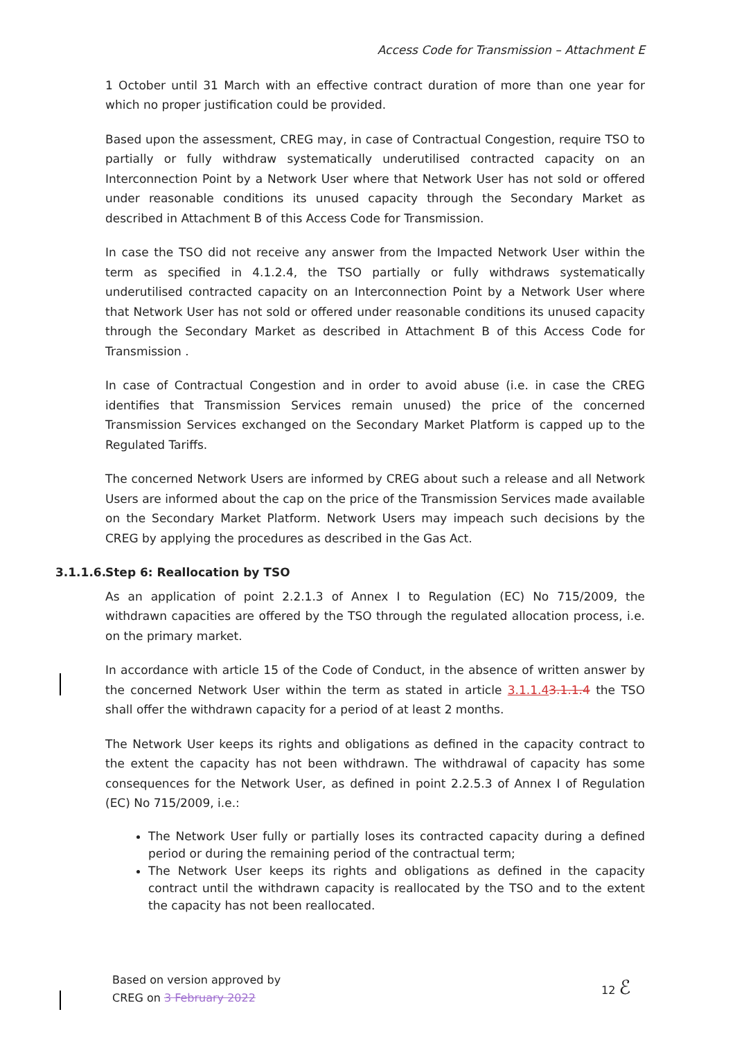Access Code for Transmission – Attachment E
1 October until 31 March with an effective contract duration of more than one year for which no proper justification could be provided.
Based upon the assessment, CREG may, in case of Contractual Congestion, require TSO to partially or fully withdraw systematically underutilised contracted capacity on an Interconnection Point by a Network User where that Network User has not sold or offered under reasonable conditions its unused capacity through the Secondary Market as described in Attachment B of this Access Code for Transmission.
In case the TSO did not receive any answer from the Impacted Network User within the term as specified in 4.1.2.4, the TSO partially or fully withdraws systematically underutilised contracted capacity on an Interconnection Point by a Network User where that Network User has not sold or offered under reasonable conditions its unused capacity through the Secondary Market as described in Attachment B of this Access Code for Transmission .
In case of Contractual Congestion and in order to avoid abuse (i.e. in case the CREG identifies that Transmission Services remain unused) the price of the concerned Transmission Services exchanged on the Secondary Market Platform is capped up to the Regulated Tariffs.
The concerned Network Users are informed by CREG about such a release and all Network Users are informed about the cap on the price of the Transmission Services made available on the Secondary Market Platform. Network Users may impeach such decisions by the CREG by applying the procedures as described in the Gas Act.
3.1.1.6. Step 6: Reallocation by TSO
As an application of point 2.2.1.3 of Annex I to Regulation (EC) No 715/2009, the withdrawn capacities are offered by the TSO through the regulated allocation process, i.e. on the primary market.
In accordance with article 15 of the Code of Conduct, in the absence of written answer by the concerned Network User within the term as stated in article 3.1.1.43.1.1.4 the TSO shall offer the withdrawn capacity for a period of at least 2 months.
The Network User keeps its rights and obligations as defined in the capacity contract to the extent the capacity has not been withdrawn. The withdrawal of capacity has some consequences for the Network User, as defined in point 2.2.5.3 of Annex I of Regulation (EC) No 715/2009, i.e.:
The Network User fully or partially loses its contracted capacity during a defined period or during the remaining period of the contractual term;
The Network User keeps its rights and obligations as defined in the capacity contract until the withdrawn capacity is reallocated by the TSO and to the extent the capacity has not been reallocated.
Based on version approved by
CREG on 3 February 2022
12 ℰ